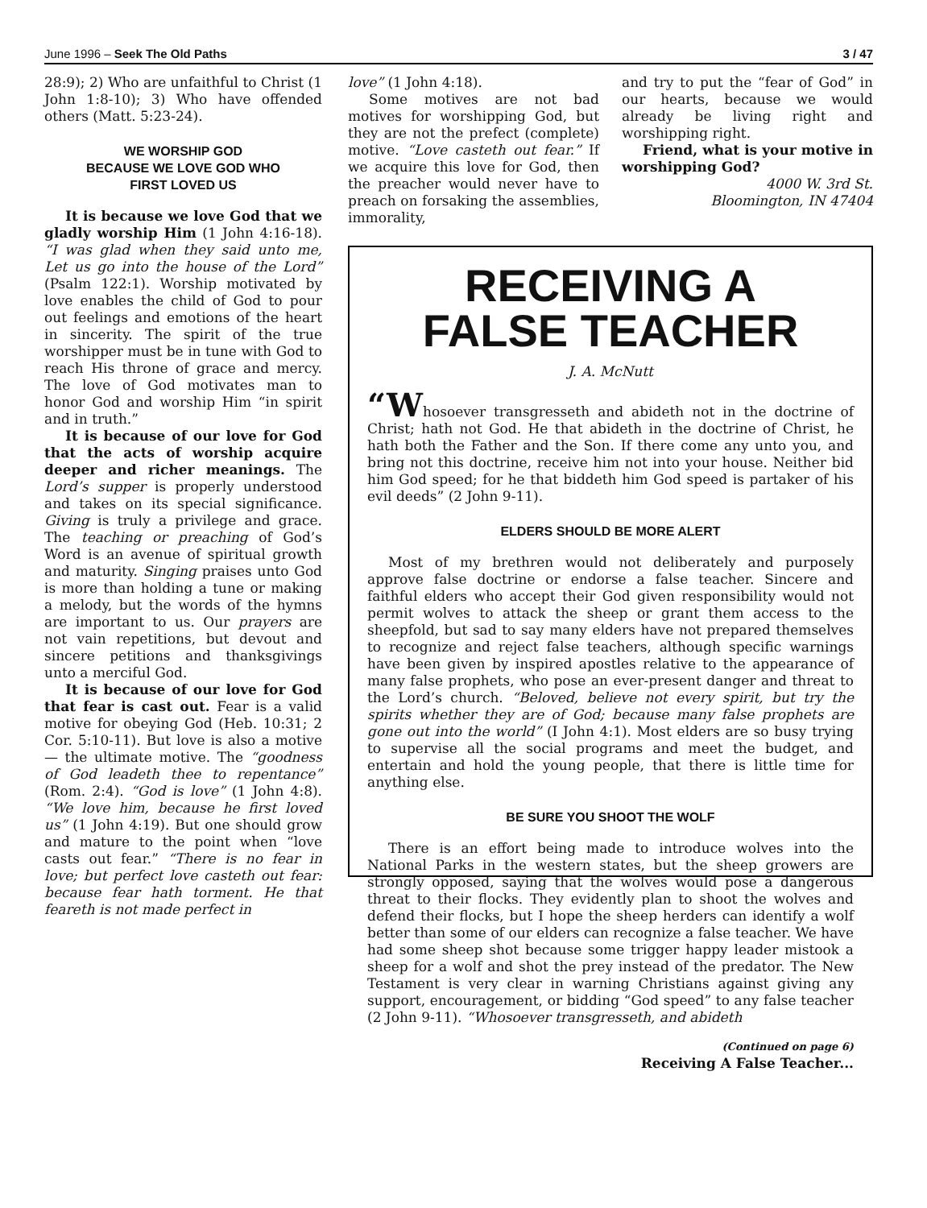June 1996 – Seek The Old Paths 3 / 47
28:9); 2) Who are unfaithful to Christ (1 John 1:8-10); 3) Who have offended others (Matt. 5:23-24).
WE WORSHIP GOD
BECAUSE WE LOVE GOD WHO
FIRST LOVED US
It is because we love God that we gladly worship Him (1 John 4:16-18). “I was glad when they said unto me, Let us go into the house of the Lord” (Psalm 122:1). Worship motivated by love enables the child of God to pour out feelings and emotions of the heart in sincerity. The spirit of the true worshipper must be in tune with God to reach His throne of grace and mercy. The love of God motivates man to honor God and worship Him “in spirit and in truth.”
It is because of our love for God that the acts of worship acquire deeper and richer meanings. The Lord’s supper is properly understood and takes on its special significance. Giving is truly a privilege and grace. The teaching or preaching of God’s Word is an avenue of spiritual growth and maturity. Singing praises unto God is more than holding a tune or making a melody, but the words of the hymns are important to us. Our prayers are not vain repetitions, but devout and sincere petitions and thanksgivings unto a merciful God.
It is because of our love for God that fear is cast out. Fear is a valid motive for obeying God (Heb. 10:31; 2 Cor. 5:10-11). But love is also a motive — the ultimate motive. The “goodness of God leadeth thee to repentance” (Rom. 2:4). “God is love” (1 John 4:8). “We love him, because he first loved us” (1 John 4:19). But one should grow and mature to the point when “love casts out fear.” “There is no fear in love; but perfect love casteth out fear: because fear hath torment. He that feareth is not made perfect in
love” (1 John 4:18).
Some motives are not bad motives for worshipping God, but they are not the prefect (complete) motive. “Love casteth out fear.” If we acquire this love for God, then the preacher would never have to preach on forsaking the assemblies, immorality,
and try to put the “fear of God” in our hearts, because we would already be living right and worshipping right.
Friend, what is your motive in worshipping God?
4000 W. 3rd St.
Bloomington, IN 47404
RECEIVING A
FALSE TEACHER
J. A. McNutt
“Whosoever transgresseth and abideth not in the doctrine of Christ; hath not God. He that abideth in the doctrine of Christ, he hath both the Father and the Son. If there come any unto you, and bring not this doctrine, receive him not into your house. Neither bid him God speed; for he that biddeth him God speed is partaker of his evil deeds” (2 John 9-11).
ELDERS SHOULD BE MORE ALERT
Most of my brethren would not deliberately and purposely approve false doctrine or endorse a false teacher. Sincere and faithful elders who accept their God given responsibility would not permit wolves to attack the sheep or grant them access to the sheepfold, but sad to say many elders have not prepared themselves to recognize and reject false teachers, although specific warnings have been given by inspired apostles relative to the appearance of many false prophets, who pose an ever-present danger and threat to the Lord’s church. “Beloved, believe not every spirit, but try the spirits whether they are of God; because many false prophets are gone out into the world” (I John 4:1). Most elders are so busy trying to supervise all the social programs and meet the budget, and entertain and hold the young people, that there is little time for anything else.
BE SURE YOU SHOOT THE WOLF
There is an effort being made to introduce wolves into the National Parks in the western states, but the sheep growers are strongly opposed, saying that the wolves would pose a dangerous threat to their flocks. They evidently plan to shoot the wolves and defend their flocks, but I hope the sheep herders can identify a wolf better than some of our elders can recognize a false teacher. We have had some sheep shot because some trigger happy leader mistook a sheep for a wolf and shot the prey instead of the predator. The New Testament is very clear in warning Christians against giving any support, encouragement, or bidding “God speed” to any false teacher (2 John 9-11). “Whosoever transgresseth, and abideth
(Continued on page 6)
Receiving A False Teacher...